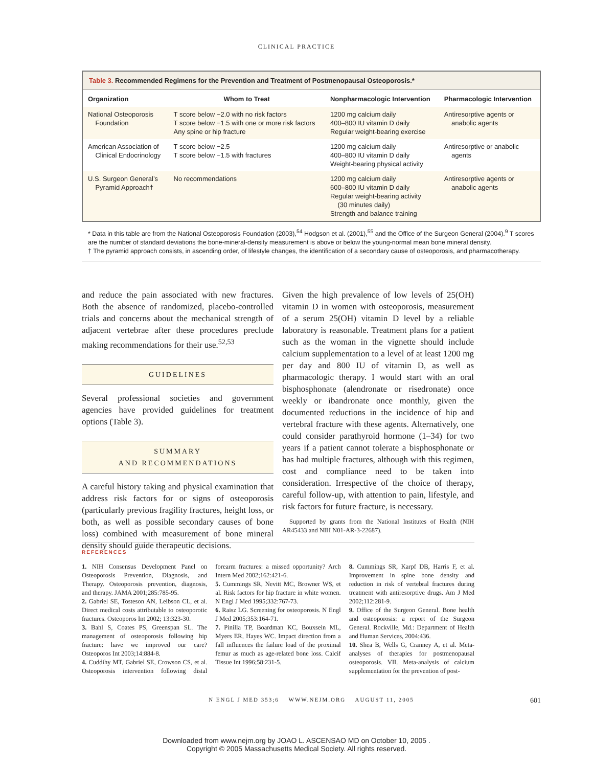CLINICAL PRACTICE
Table 3. Recommended Regimens for the Prevention and Treatment of Postmenopausal Osteoporosis.*
| Organization | Whom to Treat | Nonpharmacologic Intervention | Pharmacologic Intervention |
| --- | --- | --- | --- |
| National Osteoporosis Foundation | T score below −2.0 with no risk factors T score below −1.5 with one or more risk factors Any spine or hip fracture | 1200 mg calcium daily 400–800 IU vitamin D daily Regular weight-bearing exercise | Antiresorptive agents or anabolic agents |
| American Association of Clinical Endocrinology | T score below −2.5 T score below −1.5 with fractures | 1200 mg calcium daily 400–800 IU vitamin D daily Weight-bearing physical activity | Antiresorptive or anabolic agents |
| U.S. Surgeon General’s Pyramid Approach† | No recommendations | 1200 mg calcium daily 600–800 IU vitamin D daily Regular weight-bearing activity (30 minutes daily) Strength and balance training | Antiresorptive agents or anabolic agents |
* Data in this table are from the National Osteoporosis Foundation (2003),<sup>54</sup> Hodgson et al. (2001),<sup>55</sup> and the Office of the Surgeon General (2004).<sup>9</sup> T scores are the number of standard deviations the bone-mineral-density measurement is above or below the young-normal mean bone mineral density.
† The pyramid approach consists, in ascending order, of lifestyle changes, the identification of a secondary cause of osteoporosis, and pharmacotherapy.
and reduce the pain associated with new fractures. Both the absence of randomized, placebo-controlled trials and concerns about the mechanical strength of adjacent vertebrae after these procedures preclude making recommendations for their use.<sup>52,53</sup>
GUIDELINES
Several professional societies and government agencies have provided guidelines for treatment options (Table 3).
SUMMARY
AND RECOMMENDATIONS
A careful history taking and physical examination that address risk factors for or signs of osteoporosis (particularly previous fragility fractures, height loss, or both, as well as possible secondary causes of bone loss) combined with measurement of bone mineral density should guide therapeutic decisions.
Given the high prevalence of low levels of 25(OH) vitamin D in women with osteoporosis, measurement of a serum 25(OH) vitamin D level by a reliable laboratory is reasonable. Treatment plans for a patient such as the woman in the vignette should include calcium supplementation to a level of at least 1200 mg per day and 800 IU of vitamin D, as well as pharmacologic therapy. I would start with an oral bisphosphonate (alendronate or risedronate) once weekly or ibandronate once monthly, given the documented reductions in the incidence of hip and vertebral fracture with these agents. Alternatively, one could consider parathyroid hormone (1–34) for two years if a patient cannot tolerate a bisphosphonate or has had multiple fractures, although with this regimen, cost and compliance need to be taken into consideration. Irrespective of the choice of therapy, careful follow-up, with attention to pain, lifestyle, and risk factors for future fracture, is necessary.
Supported by grants from the National Institutes of Health (NIH AR45433 and NIH N01-AR-3-22687).
REFERENCES
1. NIH Consensus Development Panel on Osteoporosis Prevention, Diagnosis, and Therapy. Osteoporosis prevention, diagnosis, and therapy. JAMA 2001;285:785-95.
2. Gabriel SE, Tosteson AN, Leibson CL, et al. Direct medical costs attributable to osteoporotic fractures. Osteoporos Int 2002; 13:323-30.
3. Bahl S, Coates PS, Greenspan SL. The management of osteoporosis following hip fracture: have we improved our care? Osteoporos Int 2003;14:884-8.
4. Cuddihy MT, Gabriel SE, Crowson CS, et al. Osteoporosis intervention following distal forearm fractures: a missed opportunity? Arch Intern Med 2002;162:421-6.
5. Cummings SR, Nevitt MC, Browner WS, et al. Risk factors for hip fracture in white women. N Engl J Med 1995;332:767-73.
6. Raisz LG. Screening for osteoporosis. N Engl J Med 2005;353:164-71.
7. Pinilla TP, Boardman KC, Bouxsein ML, Myers ER, Hayes WC. Impact direction from a fall influences the failure load of the proximal femur as much as age-related bone loss. Calcif Tissue Int 1996;58:231-5.
8. Cummings SR, Karpf DB, Harris F, et al. Improvement in spine bone density and reduction in risk of vertebral fractures during treatment with antiresorptive drugs. Am J Med 2002;112:281-9.
9. Office of the Surgeon General. Bone health and osteoporosis: a report of the Surgeon General. Rockville, Md.: Department of Health and Human Services, 2004:436.
10. Shea B, Wells G, Cranney A, et al. Meta-analyses of therapies for postmenopausal osteoporosis. VII. Meta-analysis of calcium supplementation for the prevention of post-
N ENGL J MED 353;6 WWW.NEJM.ORG AUGUST 11, 2005 601
Downloaded from www.nejm.org by JOAO L. ASCENSAO MD on October 10, 2005 .
Copyright © 2005 Massachusetts Medical Society. All rights reserved.